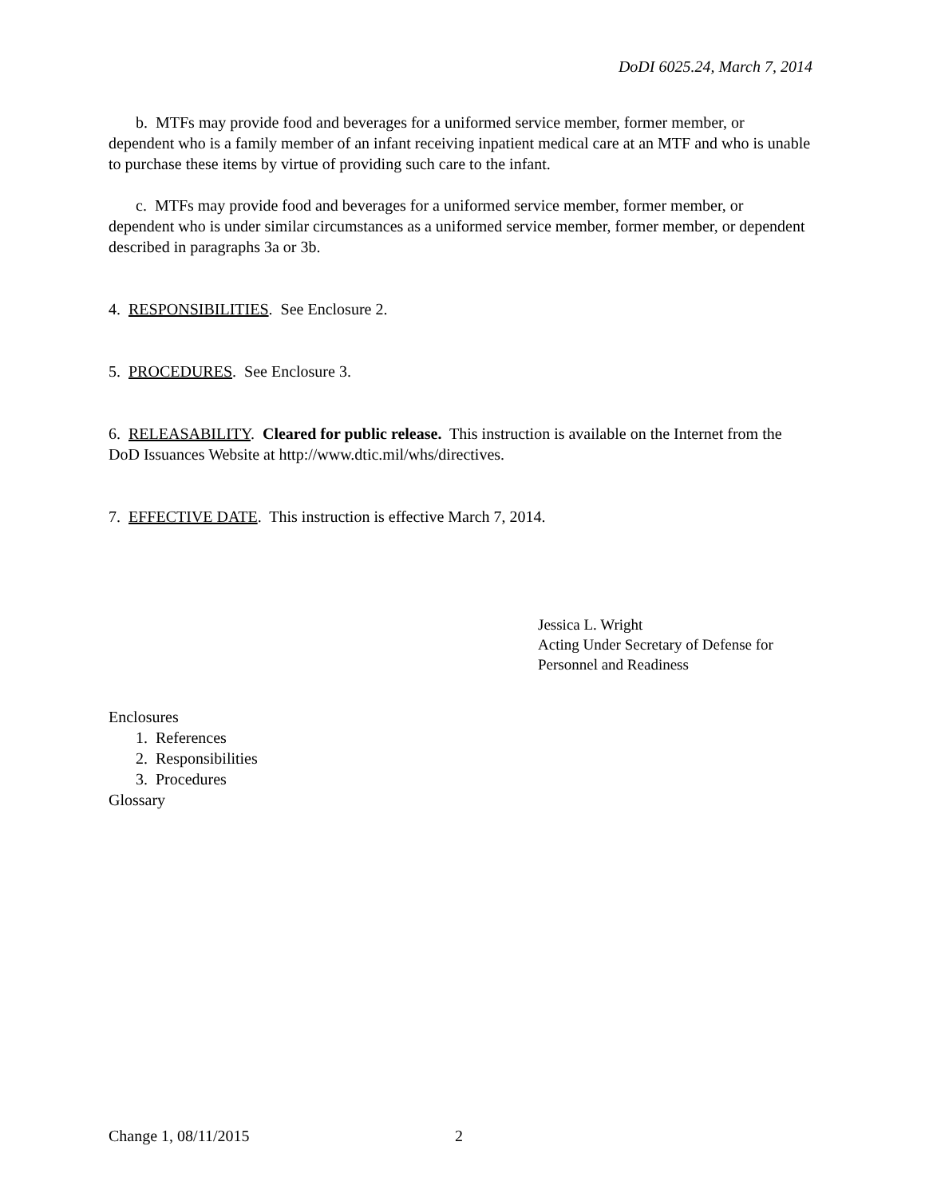DoDI 6025.24, March 7, 2014
b. MTFs may provide food and beverages for a uniformed service member, former member, or dependent who is a family member of an infant receiving inpatient medical care at an MTF and who is unable to purchase these items by virtue of providing such care to the infant.
c. MTFs may provide food and beverages for a uniformed service member, former member, or dependent who is under similar circumstances as a uniformed service member, former member, or dependent described in paragraphs 3a or 3b.
4. RESPONSIBILITIES. See Enclosure 2.
5. PROCEDURES. See Enclosure 3.
6. RELEASABILITY. Cleared for public release. This instruction is available on the Internet from the DoD Issuances Website at http://www.dtic.mil/whs/directives.
7. EFFECTIVE DATE. This instruction is effective March 7, 2014.
Jessica L. Wright
Acting Under Secretary of Defense for
Personnel and Readiness
Enclosures
1. References
2. Responsibilities
3. Procedures
Glossary
Change 1, 08/11/2015 2